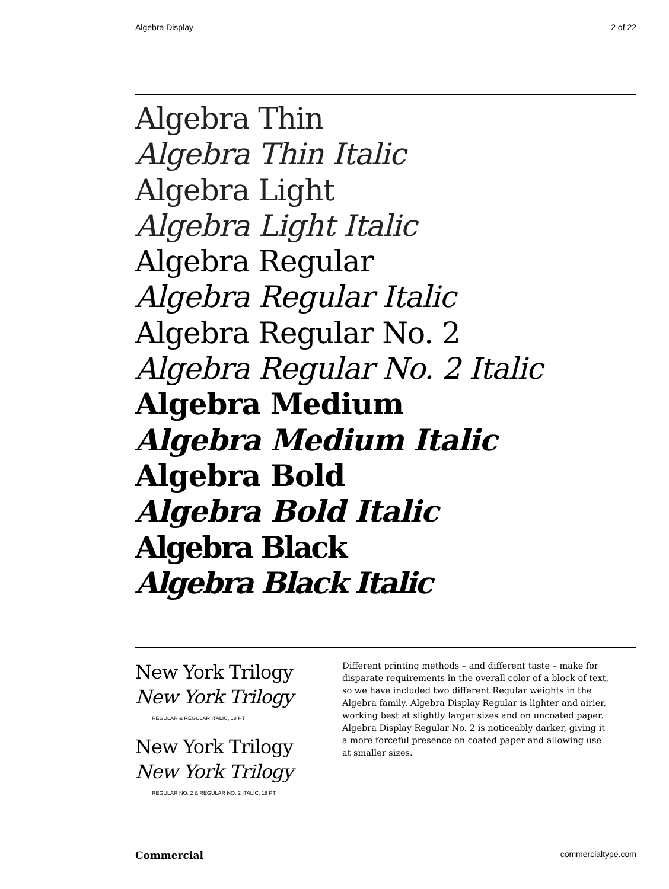Algebra Display 2 of 22
Algebra Thin
Algebra Thin Italic
Algebra Light
Algebra Light Italic
Algebra Regular
Algebra Regular Italic
Algebra Regular No. 2
Algebra Regular No. 2 Italic
Algebra Medium
Algebra Medium Italic
Algebra Bold
Algebra Bold Italic
Algebra Black
Algebra Black Italic
New York Trilogy
New York Trilogy
REGULAR & REGULAR ITALIC, 18 PT
New York Trilogy
New York Trilogy
REGULAR NO. 2 & REGULAR NO. 2 ITALIC, 18 PT
Different printing methods – and different taste – make for disparate requirements in the overall color of a block of text, so we have included two different Regular weights in the Algebra family. Algebra Display Regular is lighter and airier, working best at slightly larger sizes and on uncoated paper. Algebra Display Regular No. 2 is noticeably darker, giving it a more forceful presence on coated paper and allowing use at smaller sizes.
Commercial commercialtype.com